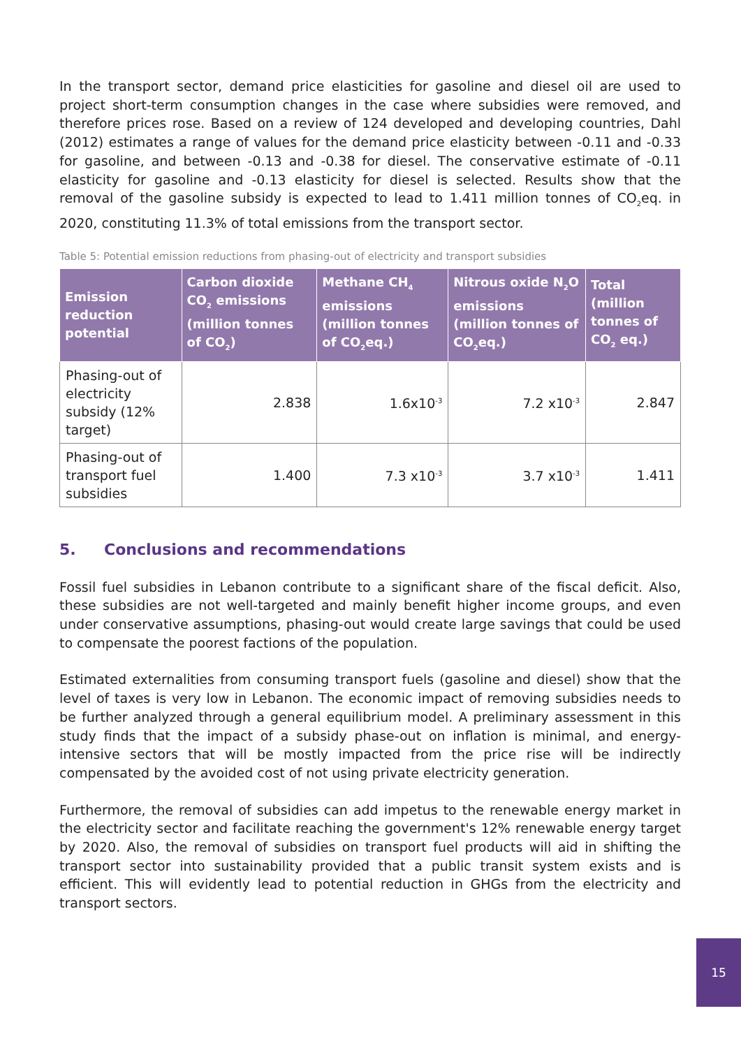In the transport sector, demand price elasticities for gasoline and diesel oil are used to project short-term consumption changes in the case where subsidies were removed, and therefore prices rose. Based on a review of 124 developed and developing countries, Dahl (2012) estimates a range of values for the demand price elasticity between -0.11 and -0.33 for gasoline, and between -0.13 and -0.38 for diesel. The conservative estimate of -0.11 elasticity for gasoline and -0.13 elasticity for diesel is selected. Results show that the removal of the gasoline subsidy is expected to lead to 1.411 million tonnes of CO<sub>2</sub>eq. in 2020, constituting 11.3% of total emissions from the transport sector.
Table 5: Potential emission reductions from phasing-out of electricity and transport subsidies
| Emission reduction potential | Carbon dioxide CO<sub>2</sub> emissions (million tonnes of CO<sub>2</sub>) | Methane CH<sub>4</sub> emissions (million tonnes of CO<sub>2</sub>eq.) | Nitrous oxide N<sub>2</sub>O emissions (million tonnes of CO<sub>2</sub>eq.) | Total (million tonnes of CO<sub>2</sub> eq.) |
| --- | --- | --- | --- | --- |
| Phasing-out of electricity subsidy (12% target) | 2.838 | 1.6x10<sup>-3</sup> | 7.2 x10<sup>-3</sup> | 2.847 |
| Phasing-out of transport fuel subsidies | 1.400 | 7.3 x10<sup>-3</sup> | 3.7 x10<sup>-3</sup> | 1.411 |
5. Conclusions and recommendations
Fossil fuel subsidies in Lebanon contribute to a significant share of the fiscal deficit. Also, these subsidies are not well-targeted and mainly benefit higher income groups, and even under conservative assumptions, phasing-out would create large savings that could be used to compensate the poorest factions of the population.
Estimated externalities from consuming transport fuels (gasoline and diesel) show that the level of taxes is very low in Lebanon. The economic impact of removing subsidies needs to be further analyzed through a general equilibrium model. A preliminary assessment in this study finds that the impact of a subsidy phase-out on inflation is minimal, and energy-intensive sectors that will be mostly impacted from the price rise will be indirectly compensated by the avoided cost of not using private electricity generation.
Furthermore, the removal of subsidies can add impetus to the renewable energy market in the electricity sector and facilitate reaching the government's 12% renewable energy target by 2020. Also, the removal of subsidies on transport fuel products will aid in shifting the transport sector into sustainability provided that a public transit system exists and is efficient. This will evidently lead to potential reduction in GHGs from the electricity and transport sectors.
15